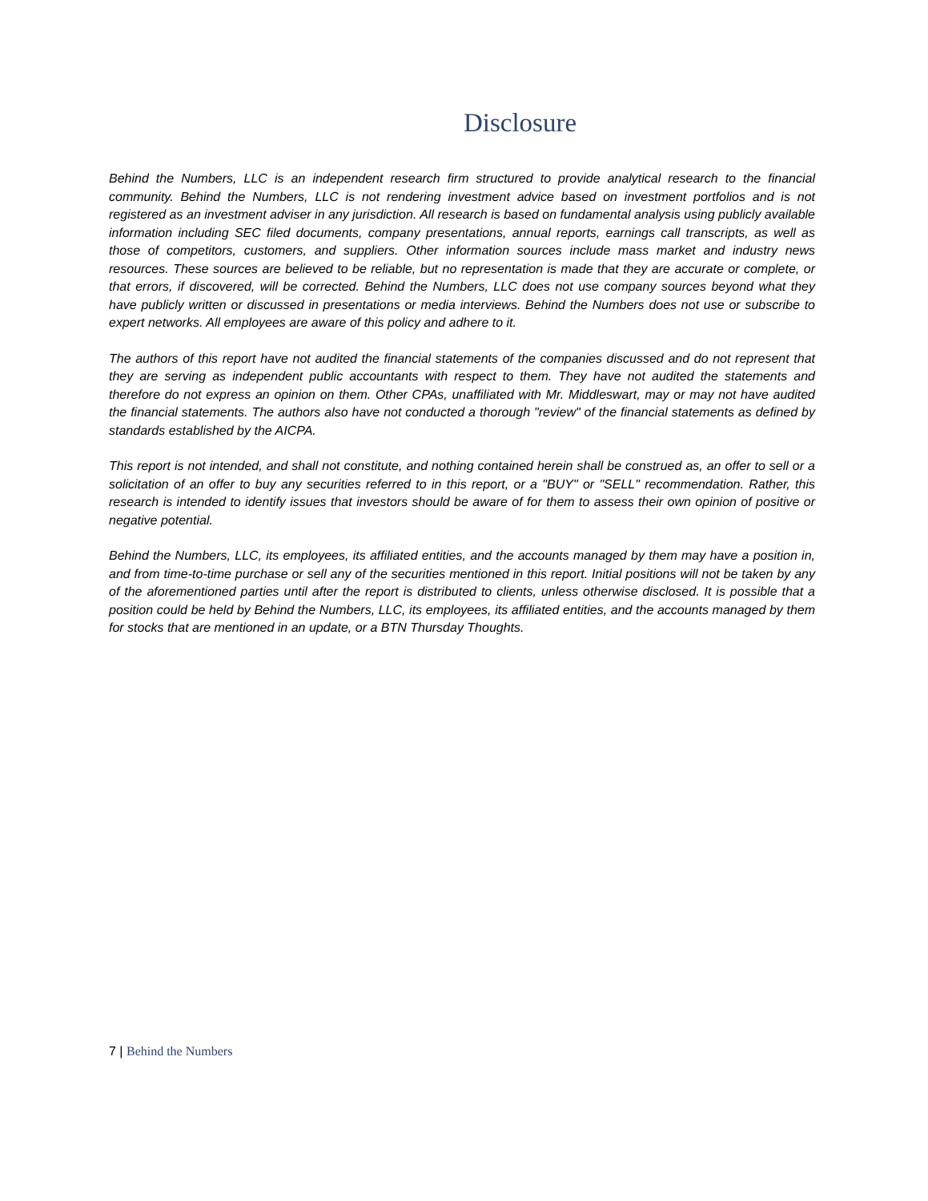Disclosure
Behind the Numbers, LLC is an independent research firm structured to provide analytical research to the financial community. Behind the Numbers, LLC is not rendering investment advice based on investment portfolios and is not registered as an investment adviser in any jurisdiction. All research is based on fundamental analysis using publicly available information including SEC filed documents, company presentations, annual reports, earnings call transcripts, as well as those of competitors, customers, and suppliers. Other information sources include mass market and industry news resources. These sources are believed to be reliable, but no representation is made that they are accurate or complete, or that errors, if discovered, will be corrected. Behind the Numbers, LLC does not use company sources beyond what they have publicly written or discussed in presentations or media interviews. Behind the Numbers does not use or subscribe to expert networks. All employees are aware of this policy and adhere to it.
The authors of this report have not audited the financial statements of the companies discussed and do not represent that they are serving as independent public accountants with respect to them. They have not audited the statements and therefore do not express an opinion on them. Other CPAs, unaffiliated with Mr. Middleswart, may or may not have audited the financial statements. The authors also have not conducted a thorough "review" of the financial statements as defined by standards established by the AICPA.
This report is not intended, and shall not constitute, and nothing contained herein shall be construed as, an offer to sell or a solicitation of an offer to buy any securities referred to in this report, or a "BUY" or "SELL" recommendation. Rather, this research is intended to identify issues that investors should be aware of for them to assess their own opinion of positive or negative potential.
Behind the Numbers, LLC, its employees, its affiliated entities, and the accounts managed by them may have a position in, and from time-to-time purchase or sell any of the securities mentioned in this report. Initial positions will not be taken by any of the aforementioned parties until after the report is distributed to clients, unless otherwise disclosed. It is possible that a position could be held by Behind the Numbers, LLC, its employees, its affiliated entities, and the accounts managed by them for stocks that are mentioned in an update, or a BTN Thursday Thoughts.
7 | Behind the Numbers